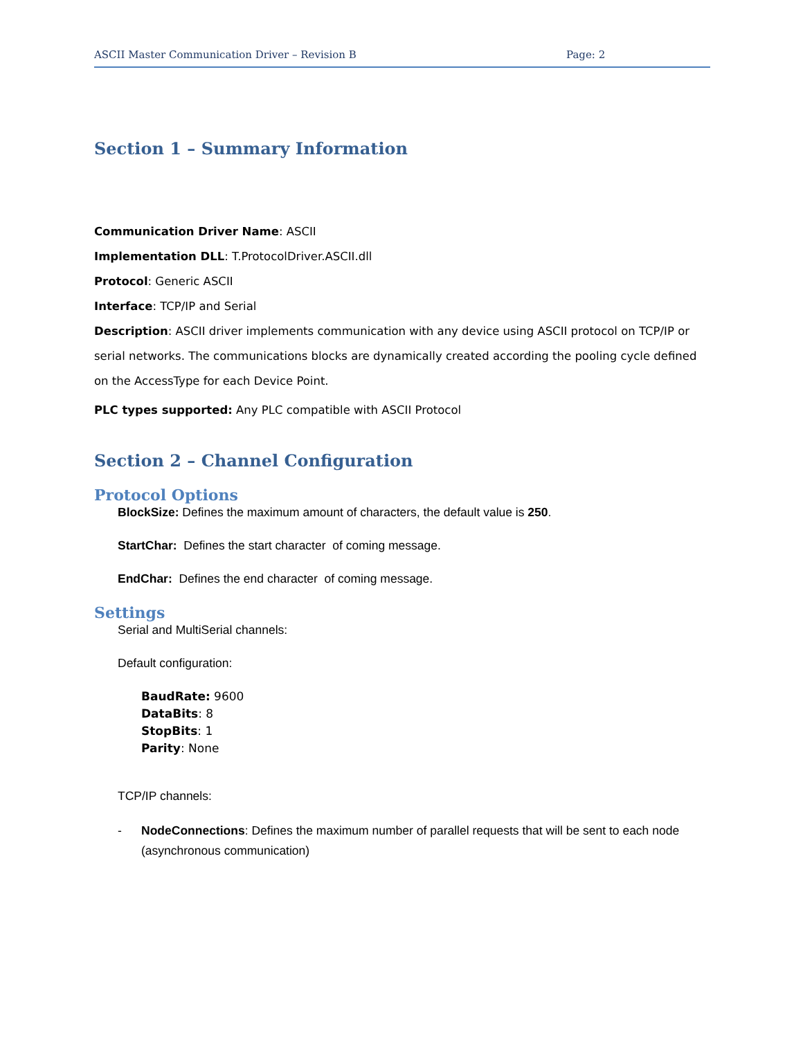ASCII Master Communication Driver – Revision B Page: 2
Section 1 – Summary Information
Communication Driver Name: ASCII
Implementation DLL: T.ProtocolDriver.ASCII.dll
Protocol: Generic ASCII
Interface: TCP/IP and Serial
Description: ASCII driver implements communication with any device using ASCII protocol on TCP/IP or serial networks. The communications blocks are dynamically created according the pooling cycle defined on the AccessType for each Device Point.
PLC types supported: Any PLC compatible with ASCII Protocol
Section 2 – Channel Configuration
Protocol Options
BlockSize: Defines the maximum amount of characters, the default value is 250.
StartChar: Defines the start character of coming message.
EndChar: Defines the end character of coming message.
Settings
Serial and MultiSerial channels:
Default configuration:
BaudRate: 9600
DataBits: 8
StopBits: 1
Parity: None
TCP/IP channels:
- NodeConnections: Defines the maximum number of parallel requests that will be sent to each node (asynchronous communication)